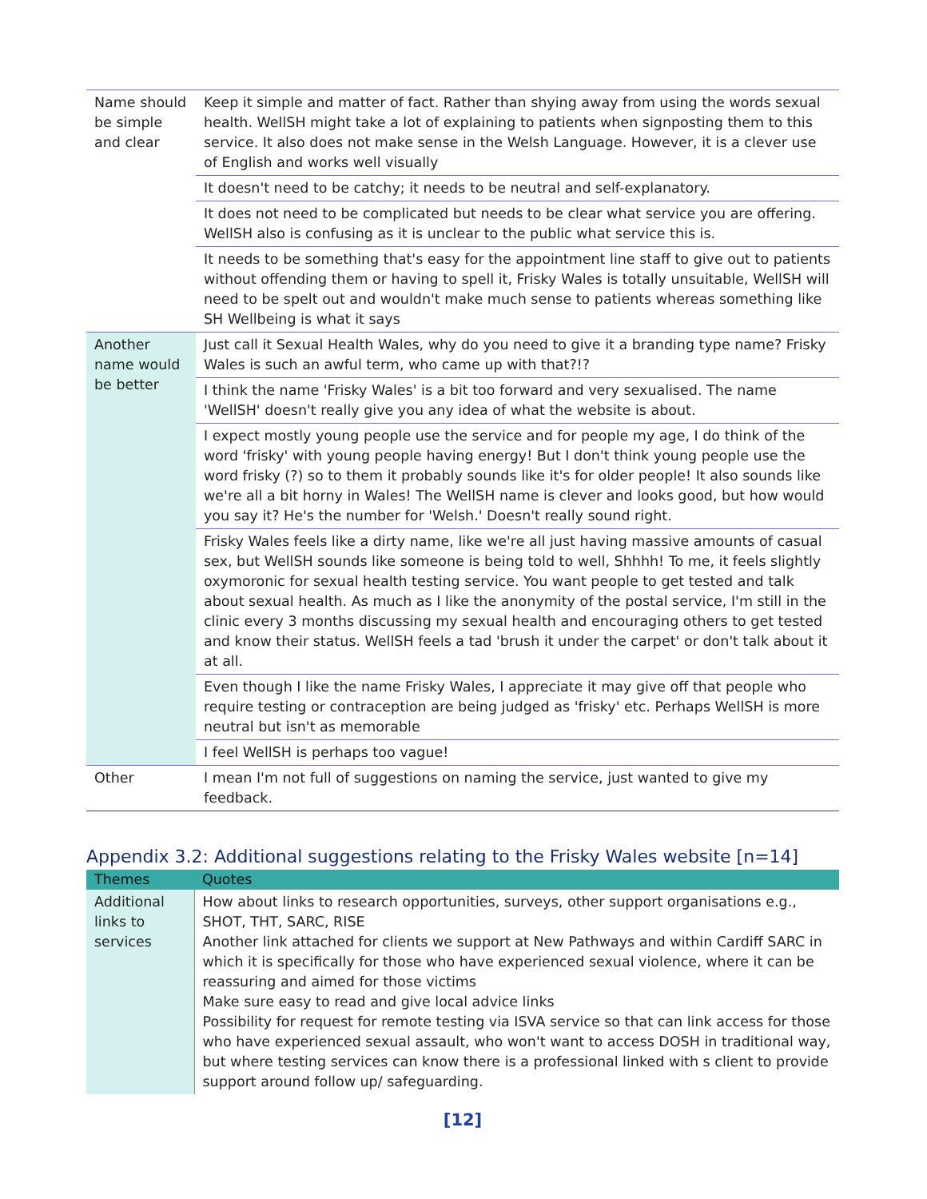| Name should be simple and clear | Keep it simple and matter of fact. Rather than shying away from using the words sexual health. WellSH might take a lot of explaining to patients when signposting them to this service. It also does not make sense in the Welsh Language. However, it is a clever use of English and works well visually |
| | It doesn't need to be catchy; it needs to be neutral and self-explanatory. |
| | It does not need to be complicated but needs to be clear what service you are offering. WellSH also is confusing as it is unclear to the public what service this is. |
| | It needs to be something that's easy for the appointment line staff to give out to patients without offending them or having to spell it, Frisky Wales is totally unsuitable, WellSH will need to be spelt out and wouldn't make much sense to patients whereas something like SH Wellbeing is what it says |
| Another name would be better | Just call it Sexual Health Wales, why do you need to give it a branding type name? Frisky Wales is such an awful term, who came up with that?!? |
| | I think the name 'Frisky Wales' is a bit too forward and very sexualised. The name 'WellSH' doesn't really give you any idea of what the website is about. |
| | I expect mostly young people use the service and for people my age, I do think of the word 'frisky' with young people having energy! But I don't think young people use the word frisky (?) so to them it probably sounds like it's for older people! It also sounds like we're all a bit horny in Wales! The WellSH name is clever and looks good, but how would you say it? He's the number for 'Welsh.' Doesn't really sound right. |
| | Frisky Wales feels like a dirty name, like we're all just having massive amounts of casual sex, but WellSH sounds like someone is being told to well, Shhhh! To me, it feels slightly oxymoronic for sexual health testing service. You want people to get tested and talk about sexual health. As much as I like the anonymity of the postal service, I'm still in the clinic every 3 months discussing my sexual health and encouraging others to get tested and know their status. WellSH feels a tad 'brush it under the carpet' or don't talk about it at all. |
| | Even though I like the name Frisky Wales, I appreciate it may give off that people who require testing or contraception are being judged as 'frisky' etc. Perhaps WellSH is more neutral but isn't as memorable |
| | I feel WellSH is perhaps too vague! |
| Other | I mean I'm not full of suggestions on naming the service, just wanted to give my feedback. |
Appendix 3.2: Additional suggestions relating to the Frisky Wales website [n=14]
| Themes | Quotes |
| --- | --- |
| Additional links to services | How about links to research opportunities, surveys, other support organisations e.g., SHOT, THT, SARC, RISE Another link attached for clients we support at New Pathways and within Cardiff SARC in which it is specifically for those who have experienced sexual violence, where it can be reassuring and aimed for those victims Make sure easy to read and give local advice links Possibility for request for remote testing via ISVA service so that can link access for those who have experienced sexual assault, who won't want to access DOSH in traditional way, but where testing services can know there is a professional linked with s client to provide support around follow up/ safeguarding. |
[12]